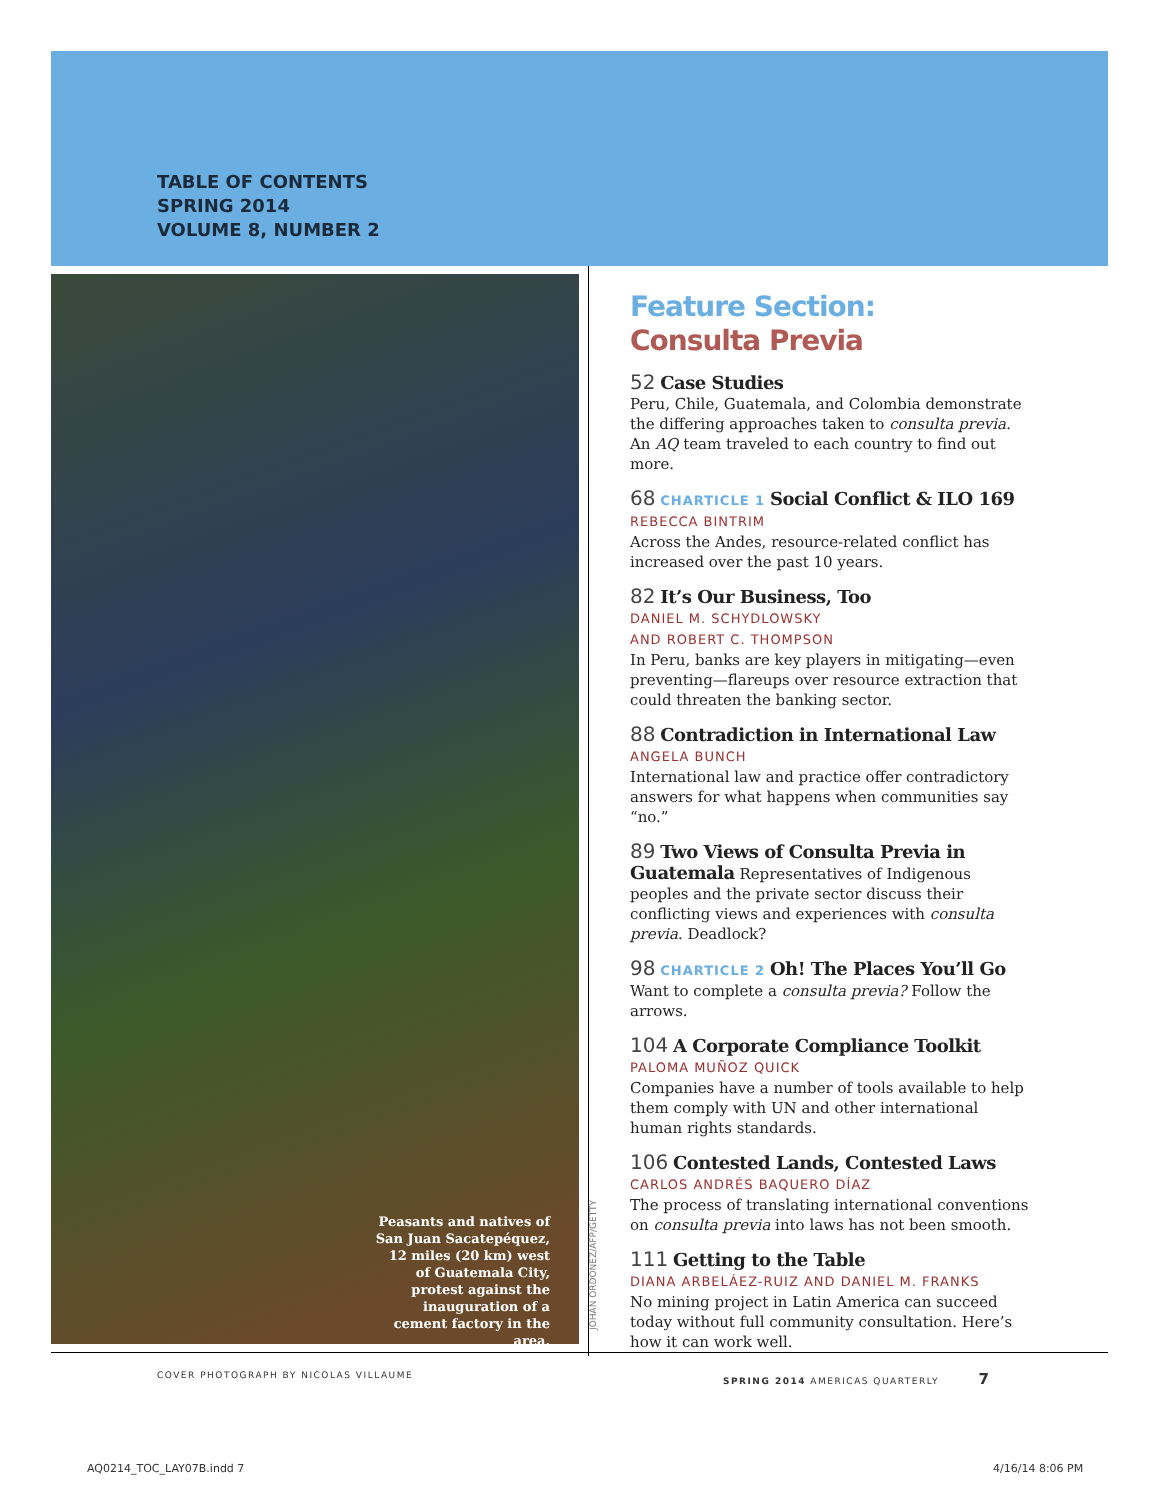TABLE OF CONTENTS
SPRING 2014
VOLUME 8, NUMBER 2
Peasants and natives of San Juan Sacatepéquez, 12 miles (20 km) west of Guatemala City, protest against the inauguration of a cement factory in the area.
JOHAN ORDONEZ/AFP/GETTY
Feature Section:
Consulta Previa
52 Case Studies
Peru, Chile, Guatemala, and Colombia demonstrate the differing approaches taken to consulta previa. An AQ team traveled to each country to find out more.
68 CHARTICLE 1 Social Conflict & ILO 169
REBECCA BINTRIM
Across the Andes, resource-related conflict has increased over the past 10 years.
82 It’s Our Business, Too
DANIEL M. SCHYDLOWSKY
AND ROBERT C. THOMPSON
In Peru, banks are key players in mitigating—even preventing—flareups over resource extraction that could threaten the banking sector.
88 Contradiction in International Law
ANGELA BUNCH
International law and practice offer contradictory answers for what happens when communities say “no.”
89 Two Views of Consulta Previa in Guatemala Representatives of Indigenous peoples and the private sector discuss their conflicting views and experiences with consulta previa. Deadlock?
98 CHARTICLE 2 Oh! The Places You’ll Go
Want to complete a consulta previa? Follow the arrows.
104 A Corporate Compliance Toolkit
PALOMA MUÑOZ QUICK
Companies have a number of tools available to help them comply with UN and other international human rights standards.
106 Contested Lands, Contested Laws
CARLOS ANDRÉS BAQUERO DÍAZ
The process of translating international conventions on consulta previa into laws has not been smooth.
111 Getting to the Table
DIANA ARBELÁEZ-RUIZ AND DANIEL M. FRANKS
No mining project in Latin America can succeed today without full community consultation. Here’s how it can work well.
COVER PHOTOGRAPH BY NICOLAS VILLAUME
SPRING 2014 AMERICAS QUARTERLY 7
AQ0214_TOC_LAY07B.indd 7 4/16/14 8:06 PM